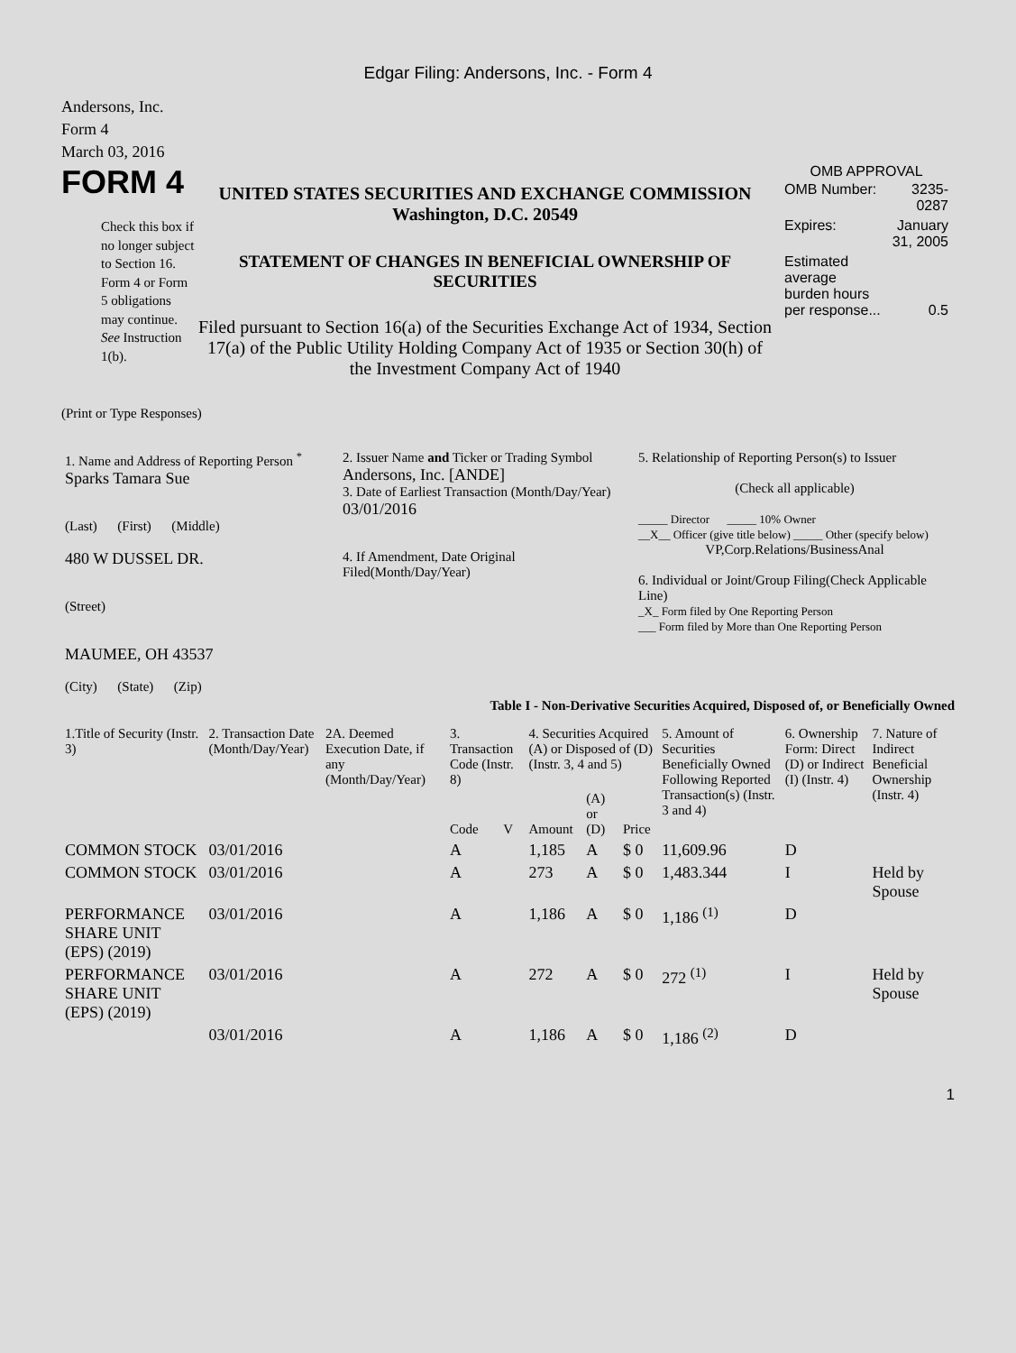Edgar Filing: Andersons, Inc. - Form 4
Andersons, Inc.
Form 4
March 03, 2016
FORM 4
Check this box if no longer subject to Section 16. Form 4 or Form 5 obligations may continue. See Instruction 1(b).
UNITED STATES SECURITIES AND EXCHANGE COMMISSION
Washington, D.C. 20549
STATEMENT OF CHANGES IN BENEFICIAL OWNERSHIP OF SECURITIES
Filed pursuant to Section 16(a) of the Securities Exchange Act of 1934, Section 17(a) of the Public Utility Holding Company Act of 1935 or Section 30(h) of the Investment Company Act of 1940
OMB APPROVAL
| OMB Number: | 3235-0287 |
| Expires: | January 31, 2005 |
| Estimated average burden hours per response... | 0.5 |
(Print or Type Responses)
| 1. Name and Address of Reporting Person <sup>*</sup> Sparks Tamara Sue (Last) (First) (Middle) 480 W DUSSEL DR. (Street) MAUMEE, OH 43537 (City) (State) (Zip) | 2. Issuer Name and Ticker or Trading Symbol Andersons, Inc. [ANDE] 3. Date of Earliest Transaction (Month/Day/Year) 03/01/2016 4. If Amendment, Date Original Filed(Month/Day/Year) | 5. Relationship of Reporting Person(s) to Issuer (Check all applicable) _____ Director _____ 10% Owner __X__ Officer (give title below) _____ Other (specify below) VP,Corp.Relations/BusinessAnal 6. Individual or Joint/Group Filing(Check Applicable Line) _X_ Form filed by One Reporting Person ___ Form filed by More than One Reporting Person |
Table I - Non-Derivative Securities Acquired, Disposed of, or Beneficially Owned
| 1.Title of Security (Instr. 3) | 2. Transaction Date (Month/Day/Year) | 2A. Deemed Execution Date, if any (Month/Day/Year) | 3. Transaction Code (Instr. 8) | | 4. Securities Acquired (A) or Disposed of (D) (Instr. 3, 4 and 5) | | | 5. Amount of Securities Beneficially Owned Following Reported Transaction(s) (Instr. 3 and 4) | 6. Ownership Form: Direct (D) or Indirect (I) (Instr. 4) | 7. Nature of Indirect Beneficial Ownership (Instr. 4) |
| --- | --- | --- | --- | --- | --- | --- | --- | --- | --- | --- |
| | | | Code | V | Amount | (A) or (D) | Price | | | |
| COMMON STOCK | 03/01/2016 | | A | | 1,185 | A | $ 0 | 11,609.96 | D | |
| COMMON STOCK | 03/01/2016 | | A | | 273 | A | $ 0 | 1,483.344 | I | Held by Spouse |
| PERFORMANCE SHARE UNIT (EPS) (2019) | 03/01/2016 | | A | | 1,186 | A | $ 0 | 1,186 <sup>(1)</sup> | D | |
| PERFORMANCE SHARE UNIT (EPS) (2019) | 03/01/2016 | | A | | 272 | A | $ 0 | 272 <sup>(1)</sup> | I | Held by Spouse |
| | 03/01/2016 | | A | | 1,186 | A | $ 0 | 1,186 <sup>(2)</sup> | D | |
1